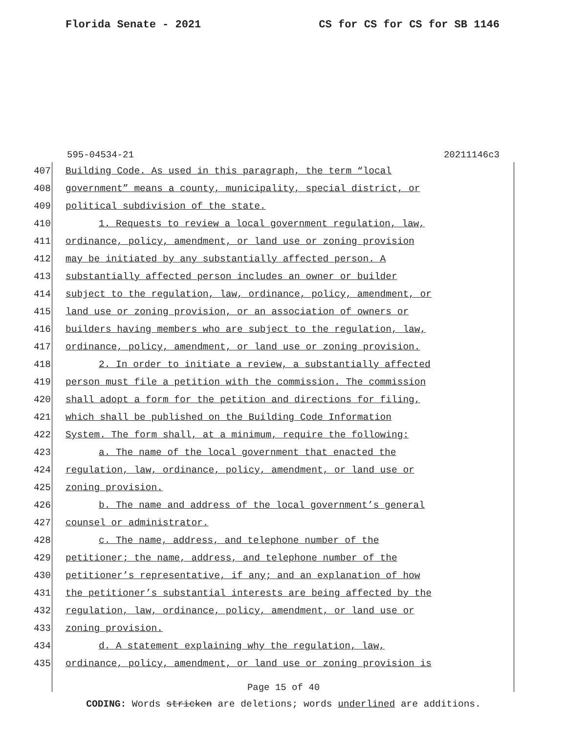Florida Senate - 2021 CS for CS for CS for SB 1146
595-04534-21 20211146c3
407
Building Code. As used in this paragraph, the term “local
408
government” means a county, municipality, special district, or
409
political subdivision of the state.
410
1. Requests to review a local government regulation, law,
411
ordinance, policy, amendment, or land use or zoning provision
412
may be initiated by any substantially affected person. A
413
substantially affected person includes an owner or builder
414
subject to the regulation, law, ordinance, policy, amendment, or
415
land use or zoning provision, or an association of owners or
416
builders having members who are subject to the regulation, law,
417
ordinance, policy, amendment, or land use or zoning provision.
418
2. In order to initiate a review, a substantially affected
419
person must file a petition with the commission. The commission
420
shall adopt a form for the petition and directions for filing,
421
which shall be published on the Building Code Information
422
System. The form shall, at a minimum, require the following:
423
a. The name of the local government that enacted the
424
regulation, law, ordinance, policy, amendment, or land use or
425 zoning provision.
426
b. The name and address of the local government’s general
427 counsel or administrator.
428
c. The name, address, and telephone number of the
429
petitioner; the name, address, and telephone number of the
430
petitioner’s representative, if any; and an explanation of how
431
the petitioner’s substantial interests are being affected by the
432
regulation, law, ordinance, policy, amendment, or land use or
433 zoning provision.
434
d. A statement explaining why the regulation, law,
435
ordinance, policy, amendment, or land use or zoning provision is
Page 15 of 40
CODING: Words stricken are deletions; words underlined are additions.